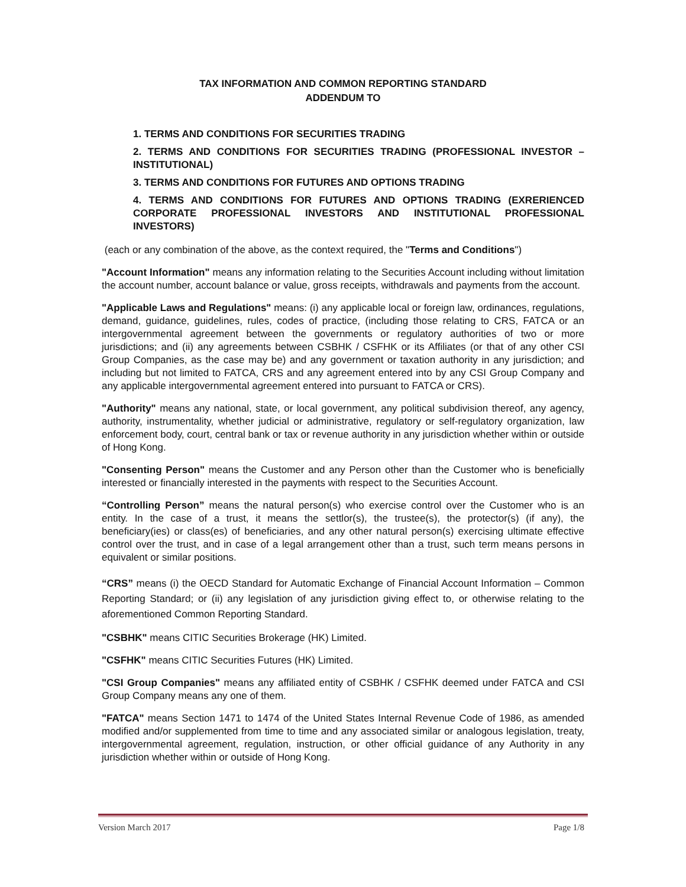TAX INFORMATION AND COMMON REPORTING STANDARD
ADDENDUM TO
1. TERMS AND CONDITIONS FOR SECURITIES TRADING
2. TERMS AND CONDITIONS FOR SECURITIES TRADING (PROFESSIONAL INVESTOR – INSTITUTIONAL)
3. TERMS AND CONDITIONS FOR FUTURES AND OPTIONS TRADING
4. TERMS AND CONDITIONS FOR FUTURES AND OPTIONS TRADING (EXRERIENCED CORPORATE PROFESSIONAL INVESTORS AND INSTITUTIONAL PROFESSIONAL INVESTORS)
(each or any combination of the above, as the context required, the "Terms and Conditions")
"Account Information" means any information relating to the Securities Account including without limitation the account number, account balance or value, gross receipts, withdrawals and payments from the account.
"Applicable Laws and Regulations" means: (i) any applicable local or foreign law, ordinances, regulations, demand, guidance, guidelines, rules, codes of practice, (including those relating to CRS, FATCA or an intergovernmental agreement between the governments or regulatory authorities of two or more jurisdictions; and (ii) any agreements between CSBHK / CSFHK or its Affiliates (or that of any other CSI Group Companies, as the case may be) and any government or taxation authority in any jurisdiction; and including but not limited to FATCA, CRS and any agreement entered into by any CSI Group Company and any applicable intergovernmental agreement entered into pursuant to FATCA or CRS).
"Authority" means any national, state, or local government, any political subdivision thereof, any agency, authority, instrumentality, whether judicial or administrative, regulatory or self-regulatory organization, law enforcement body, court, central bank or tax or revenue authority in any jurisdiction whether within or outside of Hong Kong.
"Consenting Person" means the Customer and any Person other than the Customer who is beneficially interested or financially interested in the payments with respect to the Securities Account.
“Controlling Person” means the natural person(s) who exercise control over the Customer who is an entity. In the case of a trust, it means the settlor(s), the trustee(s), the protector(s) (if any), the beneficiary(ies) or class(es) of beneficiaries, and any other natural person(s) exercising ultimate effective control over the trust, and in case of a legal arrangement other than a trust, such term means persons in equivalent or similar positions.
“CRS” means (i) the OECD Standard for Automatic Exchange of Financial Account Information – Common Reporting Standard; or (ii) any legislation of any jurisdiction giving effect to, or otherwise relating to the aforementioned Common Reporting Standard.
"CSBHK" means CITIC Securities Brokerage (HK) Limited.
"CSFHK" means CITIC Securities Futures (HK) Limited.
"CSI Group Companies" means any affiliated entity of CSBHK / CSFHK deemed under FATCA and CSI Group Company means any one of them.
"FATCA" means Section 1471 to 1474 of the United States Internal Revenue Code of 1986, as amended modified and/or supplemented from time to time and any associated similar or analogous legislation, treaty, intergovernmental agreement, regulation, instruction, or other official guidance of any Authority in any jurisdiction whether within or outside of Hong Kong.
Version March 2017 Page 1/8